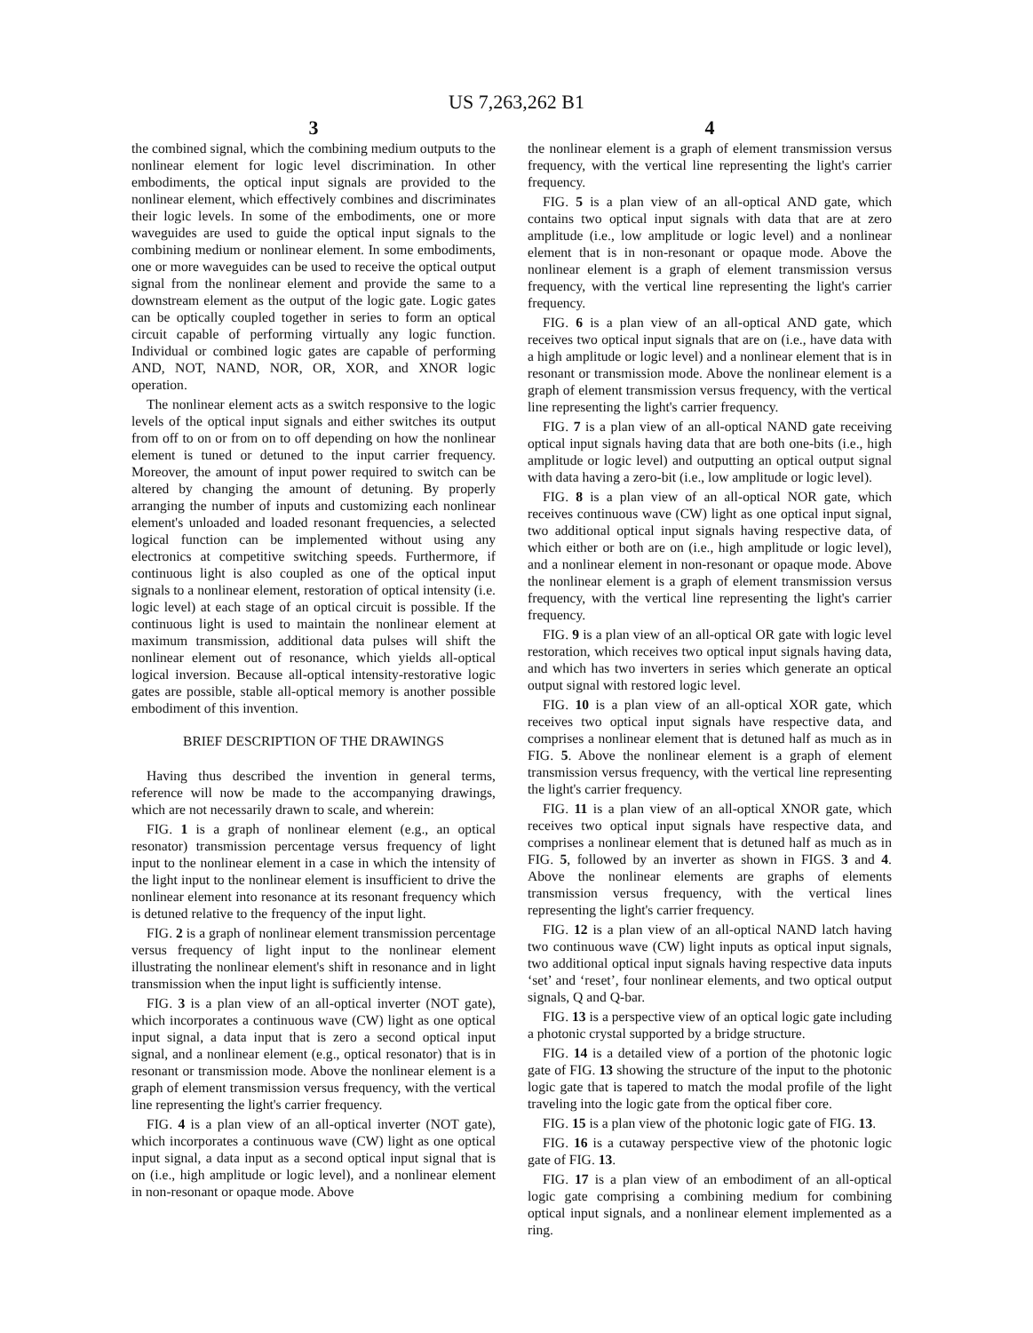US 7,263,262 B1
3
the combined signal, which the combining medium outputs to the nonlinear element for logic level discrimination. In other embodiments, the optical input signals are provided to the nonlinear element, which effectively combines and discriminates their logic levels. In some of the embodiments, one or more waveguides are used to guide the optical input signals to the combining medium or nonlinear element. In some embodiments, one or more waveguides can be used to receive the optical output signal from the nonlinear element and provide the same to a downstream element as the output of the logic gate. Logic gates can be optically coupled together in series to form an optical circuit capable of performing virtually any logic function. Individual or combined logic gates are capable of performing AND, NOT, NAND, NOR, OR, XOR, and XNOR logic operation.
The nonlinear element acts as a switch responsive to the logic levels of the optical input signals and either switches its output from off to on or from on to off depending on how the nonlinear element is tuned or detuned to the input carrier frequency. Moreover, the amount of input power required to switch can be altered by changing the amount of detuning. By properly arranging the number of inputs and customizing each nonlinear element's unloaded and loaded resonant frequencies, a selected logical function can be implemented without using any electronics at competitive switching speeds. Furthermore, if continuous light is also coupled as one of the optical input signals to a nonlinear element, restoration of optical intensity (i.e. logic level) at each stage of an optical circuit is possible. If the continuous light is used to maintain the nonlinear element at maximum transmission, additional data pulses will shift the nonlinear element out of resonance, which yields all-optical logical inversion. Because all-optical intensity-restorative logic gates are possible, stable all-optical memory is another possible embodiment of this invention.
BRIEF DESCRIPTION OF THE DRAWINGS
Having thus described the invention in general terms, reference will now be made to the accompanying drawings, which are not necessarily drawn to scale, and wherein:
FIG. 1 is a graph of nonlinear element (e.g., an optical resonator) transmission percentage versus frequency of light input to the nonlinear element in a case in which the intensity of the light input to the nonlinear element is insufficient to drive the nonlinear element into resonance at its resonant frequency which is detuned relative to the frequency of the input light.
FIG. 2 is a graph of nonlinear element transmission percentage versus frequency of light input to the nonlinear element illustrating the nonlinear element's shift in resonance and in light transmission when the input light is sufficiently intense.
FIG. 3 is a plan view of an all-optical inverter (NOT gate), which incorporates a continuous wave (CW) light as one optical input signal, a data input that is zero a second optical input signal, and a nonlinear element (e.g., optical resonator) that is in resonant or transmission mode. Above the nonlinear element is a graph of element transmission versus frequency, with the vertical line representing the light's carrier frequency.
FIG. 4 is a plan view of an all-optical inverter (NOT gate), which incorporates a continuous wave (CW) light as one optical input signal, a data input as a second optical input signal that is on (i.e., high amplitude or logic level), and a nonlinear element in non-resonant or opaque mode. Above
4
the nonlinear element is a graph of element transmission versus frequency, with the vertical line representing the light's carrier frequency.
FIG. 5 is a plan view of an all-optical AND gate, which contains two optical input signals with data that are at zero amplitude (i.e., low amplitude or logic level) and a nonlinear element that is in non-resonant or opaque mode. Above the nonlinear element is a graph of element transmission versus frequency, with the vertical line representing the light's carrier frequency.
FIG. 6 is a plan view of an all-optical AND gate, which receives two optical input signals that are on (i.e., have data with a high amplitude or logic level) and a nonlinear element that is in resonant or transmission mode. Above the nonlinear element is a graph of element transmission versus frequency, with the vertical line representing the light's carrier frequency.
FIG. 7 is a plan view of an all-optical NAND gate receiving optical input signals having data that are both one-bits (i.e., high amplitude or logic level) and outputting an optical output signal with data having a zero-bit (i.e., low amplitude or logic level).
FIG. 8 is a plan view of an all-optical NOR gate, which receives continuous wave (CW) light as one optical input signal, two additional optical input signals having respective data, of which either or both are on (i.e., high amplitude or logic level), and a nonlinear element in non-resonant or opaque mode. Above the nonlinear element is a graph of element transmission versus frequency, with the vertical line representing the light's carrier frequency.
FIG. 9 is a plan view of an all-optical OR gate with logic level restoration, which receives two optical input signals having data, and which has two inverters in series which generate an optical output signal with restored logic level.
FIG. 10 is a plan view of an all-optical XOR gate, which receives two optical input signals have respective data, and comprises a nonlinear element that is detuned half as much as in FIG. 5. Above the nonlinear element is a graph of element transmission versus frequency, with the vertical line representing the light's carrier frequency.
FIG. 11 is a plan view of an all-optical XNOR gate, which receives two optical input signals have respective data, and comprises a nonlinear element that is detuned half as much as in FIG. 5, followed by an inverter as shown in FIGS. 3 and 4. Above the nonlinear elements are graphs of elements transmission versus frequency, with the vertical lines representing the light's carrier frequency.
FIG. 12 is a plan view of an all-optical NAND latch having two continuous wave (CW) light inputs as optical input signals, two additional optical input signals having respective data inputs ‘set’ and ‘reset’, four nonlinear elements, and two optical output signals, Q and Q-bar.
FIG. 13 is a perspective view of an optical logic gate including a photonic crystal supported by a bridge structure.
FIG. 14 is a detailed view of a portion of the photonic logic gate of FIG. 13 showing the structure of the input to the photonic logic gate that is tapered to match the modal profile of the light traveling into the logic gate from the optical fiber core.
FIG. 15 is a plan view of the photonic logic gate of FIG. 13.
FIG. 16 is a cutaway perspective view of the photonic logic gate of FIG. 13.
FIG. 17 is a plan view of an embodiment of an all-optical logic gate comprising a combining medium for combining optical input signals, and a nonlinear element implemented as a ring.